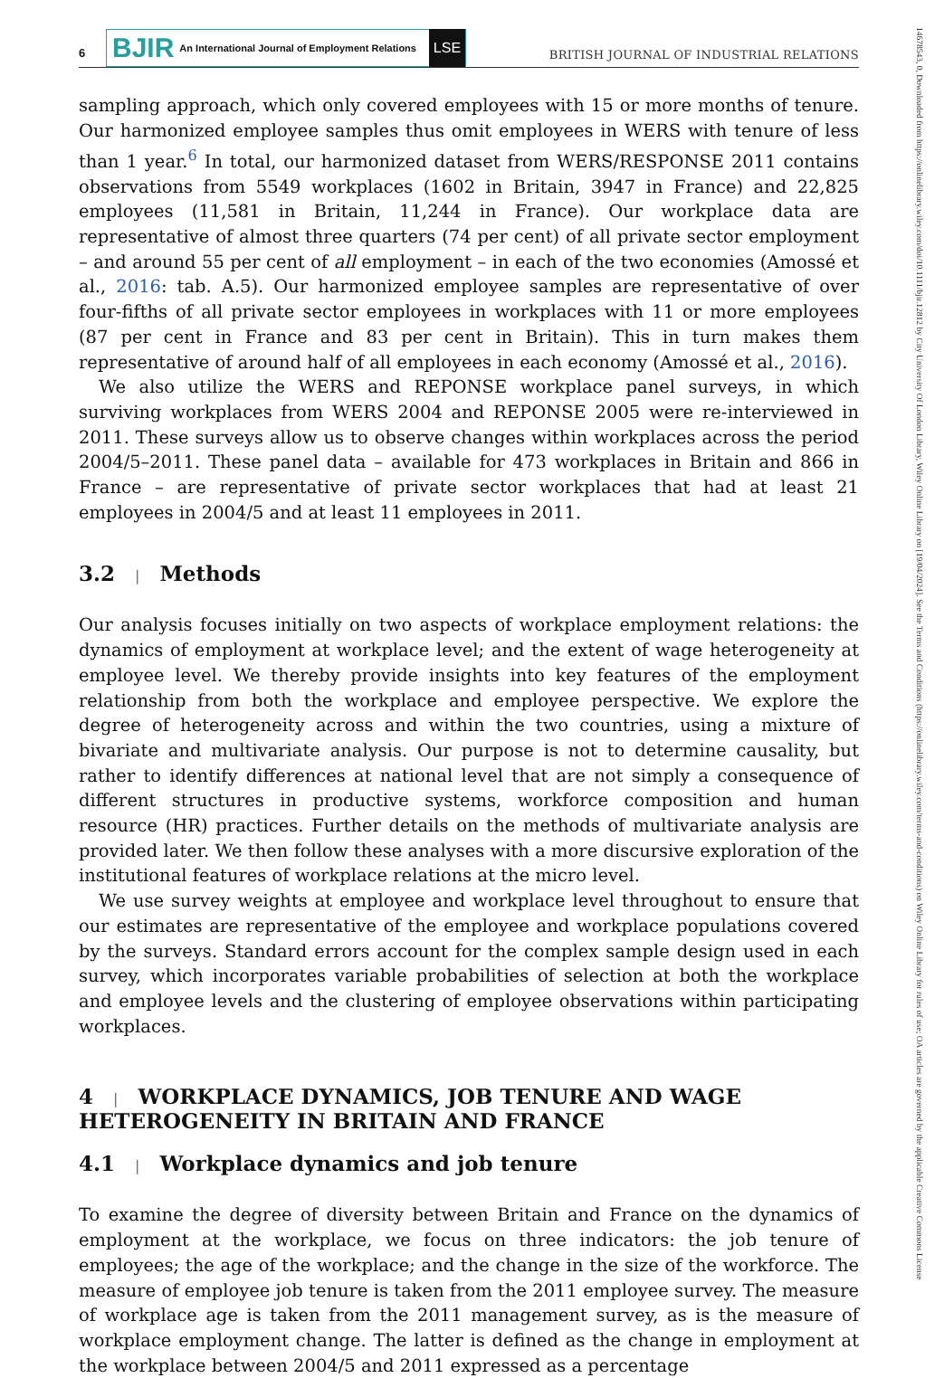14678543, 0, Downloaded from https://onlinelibrary.wiley.com/doi/10.1111/bjir.12812 by City University Of London Library, Wiley Online Library on [19/04/2024]. See the Terms and Conditions (https://onlinelibrary.wiley.com/terms-and-conditions) on Wiley Online Library for rules of use; OA articles are governed by the applicable Creative Commons License
6
BJIR An International Journal of Employment Relations
LSE
BRITISH JOURNAL OF INDUSTRIAL RELATIONS
sampling approach, which only covered employees with 15 or more months of tenure. Our harmonized employee samples thus omit employees in WERS with tenure of less than 1 year.<sup>6</sup> In total, our harmonized dataset from WERS/RESPONSE 2011 contains observations from 5549 workplaces (1602 in Britain, 3947 in France) and 22,825 employees (11,581 in Britain, 11,244 in France). Our workplace data are representative of almost three quarters (74 per cent) of all private sector employment – and around 55 per cent of all employment – in each of the two economies (Amossé et al., 2016: tab. A.5). Our harmonized employee samples are representative of over four-fifths of all private sector employees in workplaces with 11 or more employees (87 per cent in France and 83 per cent in Britain). This in turn makes them representative of around half of all employees in each economy (Amossé et al., 2016).
We also utilize the WERS and REPONSE workplace panel surveys, in which surviving workplaces from WERS 2004 and REPONSE 2005 were re-interviewed in 2011. These surveys allow us to observe changes within workplaces across the period 2004/5–2011. These panel data – available for 473 workplaces in Britain and 866 in France – are representative of private sector workplaces that had at least 21 employees in 2004/5 and at least 11 employees in 2011.
3.2 | Methods
Our analysis focuses initially on two aspects of workplace employment relations: the dynamics of employment at workplace level; and the extent of wage heterogeneity at employee level. We thereby provide insights into key features of the employment relationship from both the workplace and employee perspective. We explore the degree of heterogeneity across and within the two countries, using a mixture of bivariate and multivariate analysis. Our purpose is not to determine causality, but rather to identify differences at national level that are not simply a consequence of different structures in productive systems, workforce composition and human resource (HR) practices. Further details on the methods of multivariate analysis are provided later. We then follow these analyses with a more discursive exploration of the institutional features of workplace relations at the micro level.
We use survey weights at employee and workplace level throughout to ensure that our estimates are representative of the employee and workplace populations covered by the surveys. Standard errors account for the complex sample design used in each survey, which incorporates variable probabilities of selection at both the workplace and employee levels and the clustering of employee observations within participating workplaces.
4 | WORKPLACE DYNAMICS, JOB TENURE AND WAGE HETEROGENEITY IN BRITAIN AND FRANCE
4.1 | Workplace dynamics and job tenure
To examine the degree of diversity between Britain and France on the dynamics of employment at the workplace, we focus on three indicators: the job tenure of employees; the age of the workplace; and the change in the size of the workforce. The measure of employee job tenure is taken from the 2011 employee survey. The measure of workplace age is taken from the 2011 management survey, as is the measure of workplace employment change. The latter is defined as the change in employment at the workplace between 2004/5 and 2011 expressed as a percentage